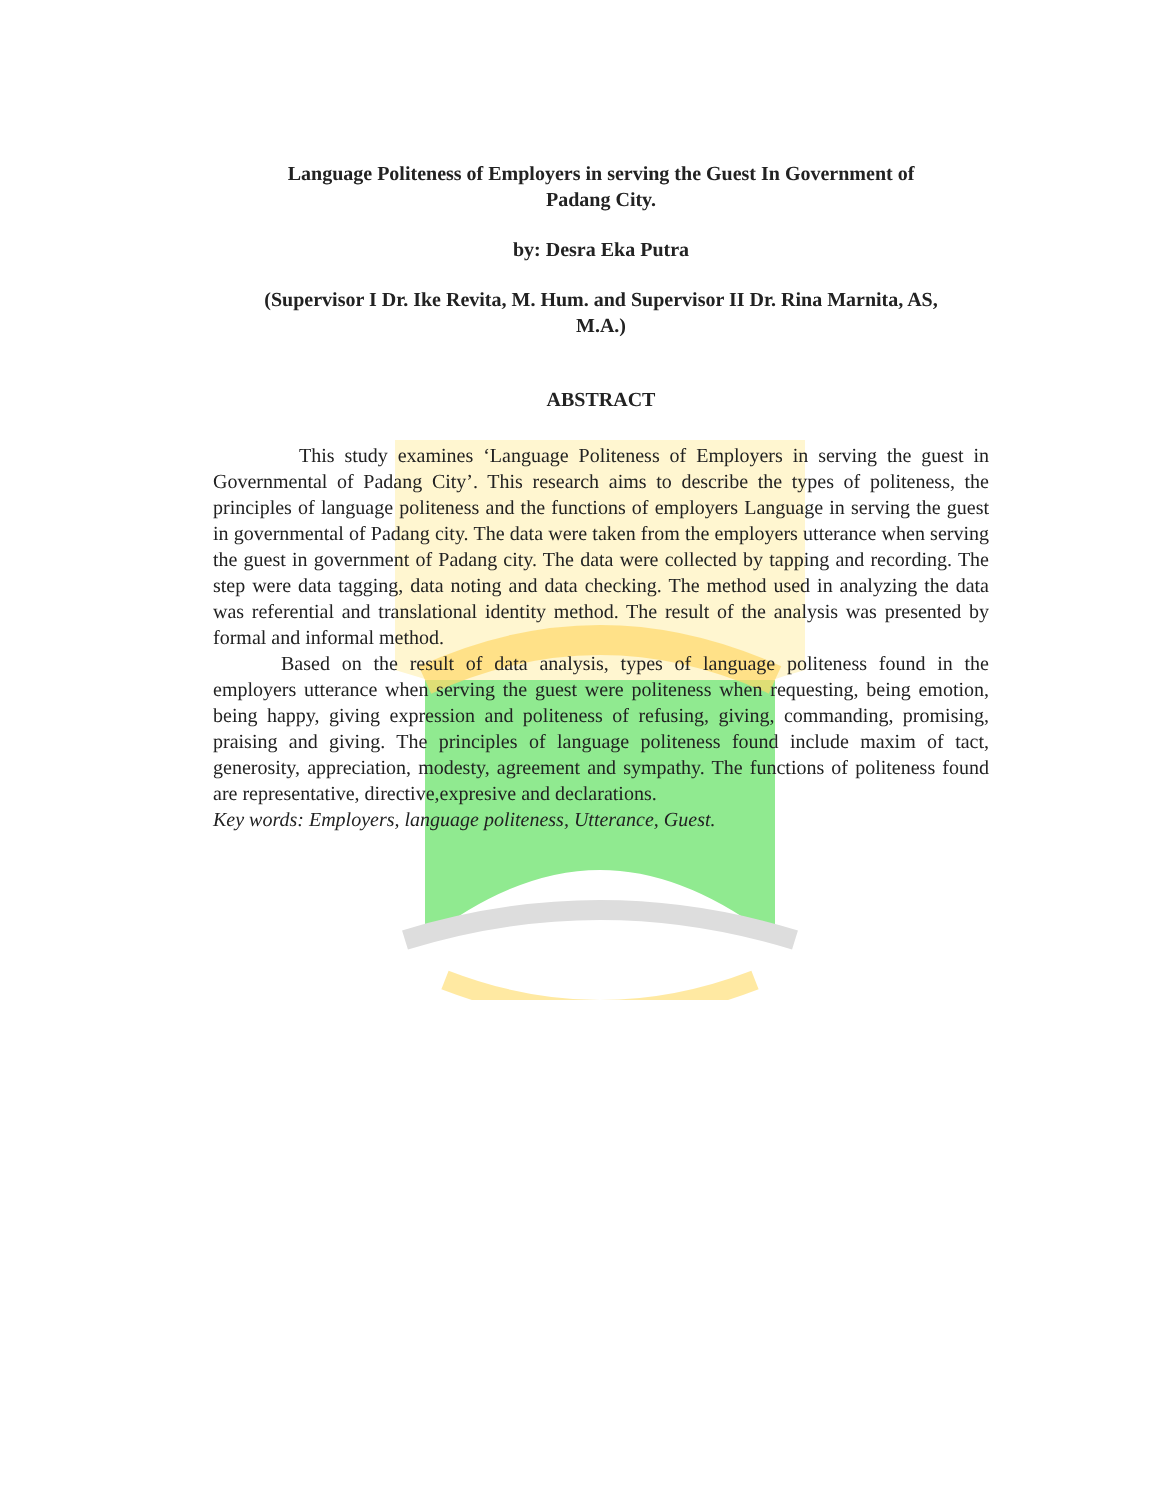Language Politeness of Employers in serving the Guest In Government of
Padang City.
by: Desra Eka Putra
(Supervisor I Dr. Ike Revita, M. Hum. and Supervisor II Dr. Rina Marnita, AS,
M.A.)
ABSTRACT
This study examines ‘Language Politeness of Employers in serving the guest in Governmental of Padang City’. This research aims to describe the types of politeness, the principles of language politeness and the functions of employers Language in serving the guest in governmental of Padang city. The data were taken from the employers utterance when serving the guest in government of Padang city. The data were collected by tapping and recording. The step were data tagging, data noting and data checking. The method used in analyzing the data was referential and translational identity method. The result of the analysis was presented by formal and informal method.
Based on the result of data analysis, types of language politeness found in the employers utterance when serving the guest were politeness when requesting, being emotion, being happy, giving expression and politeness of refusing, giving, commanding, promising, praising and giving. The principles of language politeness found include maxim of tact, generosity, appreciation, modesty, agreement and sympathy. The functions of politeness found are representative, directive,expresive and declarations.
Key words: Employers, language politeness, Utterance, Guest.